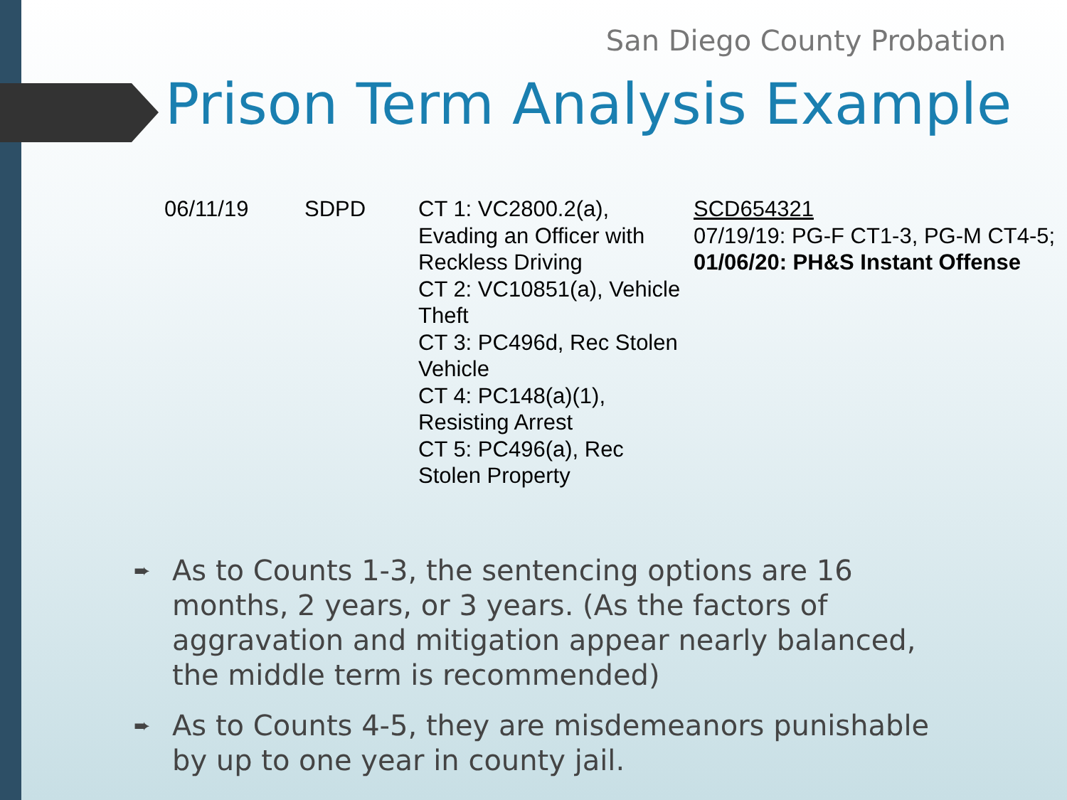San Diego County Probation
Prison Term Analysis Example
| 06/11/19 | SDPD | CT 1: VC2800.2(a), Evading an Officer with Reckless Driving CT 2: VC10851(a), Vehicle Theft CT 3: PC496d, Rec Stolen Vehicle CT 4: PC148(a)(1), Resisting Arrest CT 5: PC496(a), Rec Stolen Property | SCD654321 07/19/19: PG-F CT1-3, PG-M CT4-5; 01/06/20: PH&S Instant Offense |
➨ As to Counts 1-3, the sentencing options are 16 months, 2 years, or 3 years. (As the factors of aggravation and mitigation appear nearly balanced, the middle term is recommended)
➨ As to Counts 4-5, they are misdemeanors punishable by up to one year in county jail.